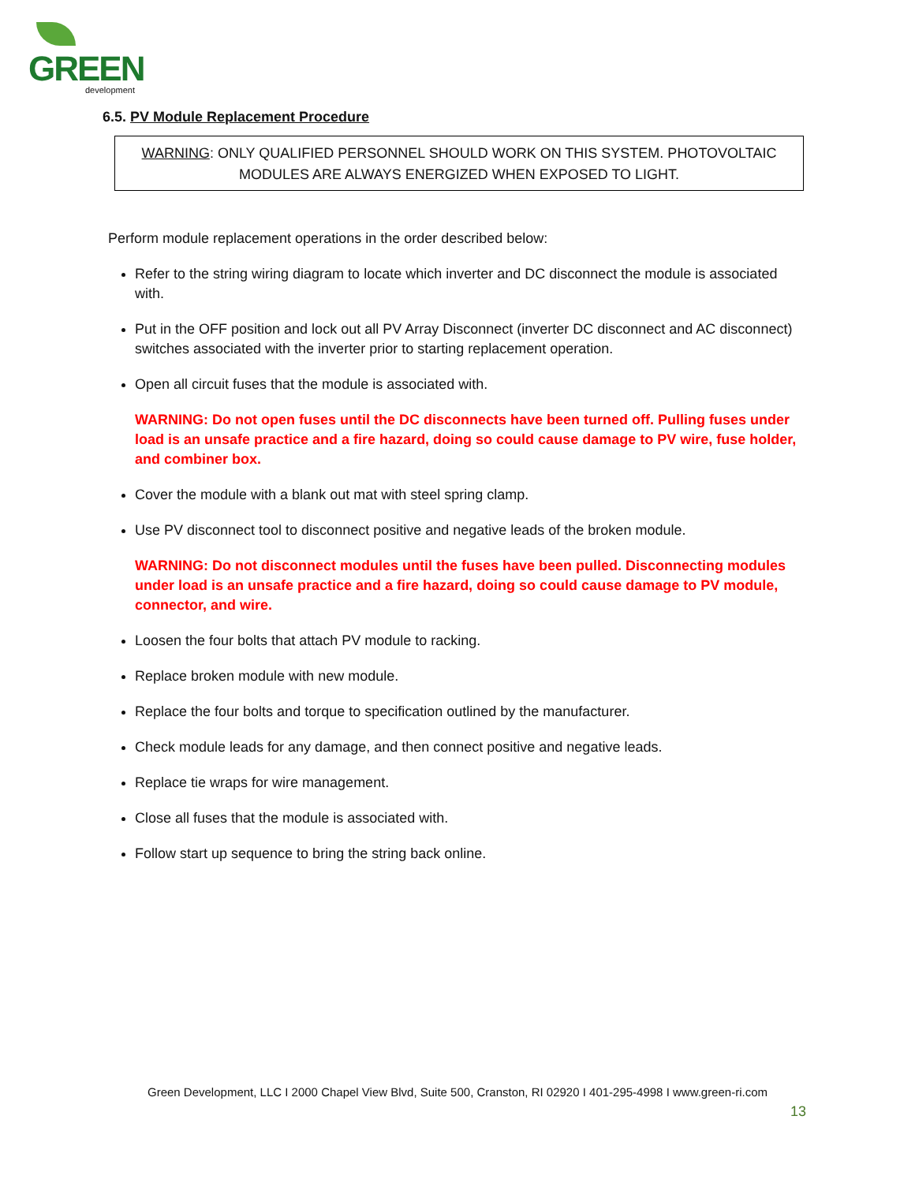GREEN development
6.5. PV Module Replacement Procedure
WARNING: ONLY QUALIFIED PERSONNEL SHOULD WORK ON THIS SYSTEM. PHOTOVOLTAIC
MODULES ARE ALWAYS ENERGIZED WHEN EXPOSED TO LIGHT.
Perform module replacement operations in the order described below:
Refer to the string wiring diagram to locate which inverter and DC disconnect the module is associated with.
Put in the OFF position and lock out all PV Array Disconnect (inverter DC disconnect and AC disconnect) switches associated with the inverter prior to starting replacement operation.
Open all circuit fuses that the module is associated with.
WARNING: Do not open fuses until the DC disconnects have been turned off. Pulling fuses under load is an unsafe practice and a fire hazard, doing so could cause damage to PV wire, fuse holder, and combiner box.
Cover the module with a blank out mat with steel spring clamp.
Use PV disconnect tool to disconnect positive and negative leads of the broken module.
WARNING: Do not disconnect modules until the fuses have been pulled. Disconnecting modules under load is an unsafe practice and a fire hazard, doing so could cause damage to PV module, connector, and wire.
Loosen the four bolts that attach PV module to racking.
Replace broken module with new module.
Replace the four bolts and torque to specification outlined by the manufacturer.
Check module leads for any damage, and then connect positive and negative leads.
Replace tie wraps for wire management.
Close all fuses that the module is associated with.
Follow start up sequence to bring the string back online.
Green Development, LLC I 2000 Chapel View Blvd, Suite 500, Cranston, RI 02920 I 401-295-4998 I www.green-ri.com
13